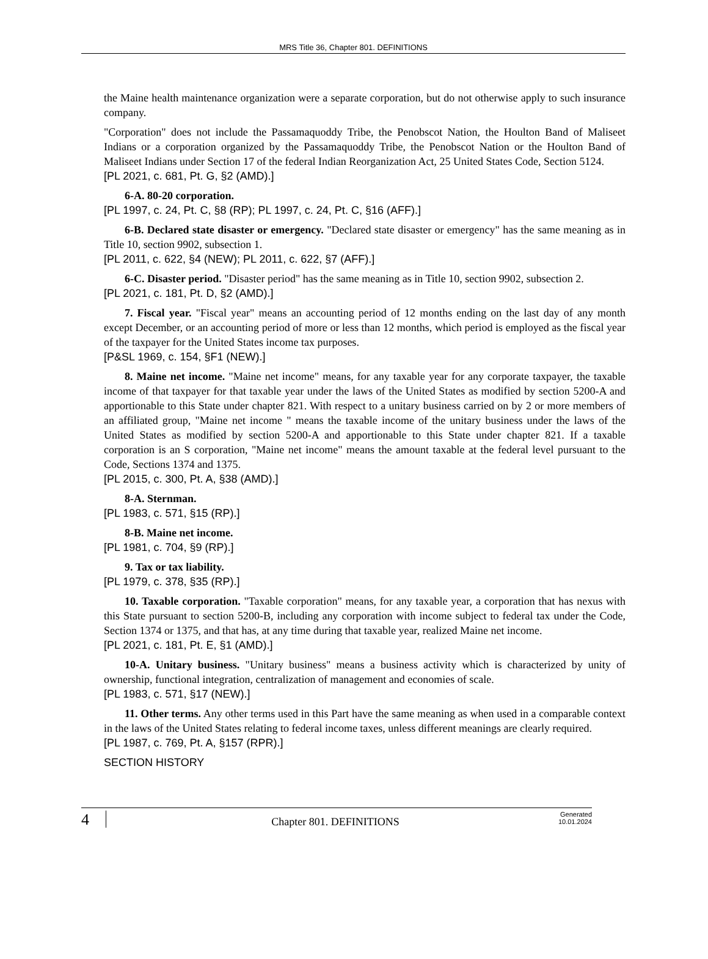MRS Title 36, Chapter 801. DEFINITIONS
the Maine health maintenance organization were a separate corporation, but do not otherwise apply to such insurance company.
"Corporation" does not include the Passamaquoddy Tribe, the Penobscot Nation, the Houlton Band of Maliseet Indians or a corporation organized by the Passamaquoddy Tribe, the Penobscot Nation or the Houlton Band of Maliseet Indians under Section 17 of the federal Indian Reorganization Act, 25 United States Code, Section 5124.
[PL 2021, c. 681, Pt. G, §2 (AMD).]
6-A. 80-20 corporation.
[PL 1997, c. 24, Pt. C, §8 (RP); PL 1997, c. 24, Pt. C, §16 (AFF).]
6-B. Declared state disaster or emergency. "Declared state disaster or emergency" has the same meaning as in Title 10, section 9902, subsection 1.
[PL 2011, c. 622, §4 (NEW); PL 2011, c. 622, §7 (AFF).]
6-C. Disaster period. "Disaster period" has the same meaning as in Title 10, section 9902, subsection 2.
[PL 2021, c. 181, Pt. D, §2 (AMD).]
7. Fiscal year. "Fiscal year" means an accounting period of 12 months ending on the last day of any month except December, or an accounting period of more or less than 12 months, which period is employed as the fiscal year of the taxpayer for the United States income tax purposes.
[P&SL 1969, c. 154, §F1 (NEW).]
8. Maine net income. "Maine net income" means, for any taxable year for any corporate taxpayer, the taxable income of that taxpayer for that taxable year under the laws of the United States as modified by section 5200-A and apportionable to this State under chapter 821. With respect to a unitary business carried on by 2 or more members of an affiliated group, "Maine net income " means the taxable income of the unitary business under the laws of the United States as modified by section 5200-A and apportionable to this State under chapter 821. If a taxable corporation is an S corporation, "Maine net income" means the amount taxable at the federal level pursuant to the Code, Sections 1374 and 1375.
[PL 2015, c. 300, Pt. A, §38 (AMD).]
8-A. Sternman.
[PL 1983, c. 571, §15 (RP).]
8-B. Maine net income.
[PL 1981, c. 704, §9 (RP).]
9. Tax or tax liability.
[PL 1979, c. 378, §35 (RP).]
10. Taxable corporation. "Taxable corporation" means, for any taxable year, a corporation that has nexus with this State pursuant to section 5200-B, including any corporation with income subject to federal tax under the Code, Section 1374 or 1375, and that has, at any time during that taxable year, realized Maine net income.
[PL 2021, c. 181, Pt. E, §1 (AMD).]
10-A. Unitary business. "Unitary business" means a business activity which is characterized by unity of ownership, functional integration, centralization of management and economies of scale.
[PL 1983, c. 571, §17 (NEW).]
11. Other terms. Any other terms used in this Part have the same meaning as when used in a comparable context in the laws of the United States relating to federal income taxes, unless different meanings are clearly required.
[PL 1987, c. 769, Pt. A, §157 (RPR).]
SECTION HISTORY
4
Chapter 801. DEFINITIONS
Generated
10.01.2024